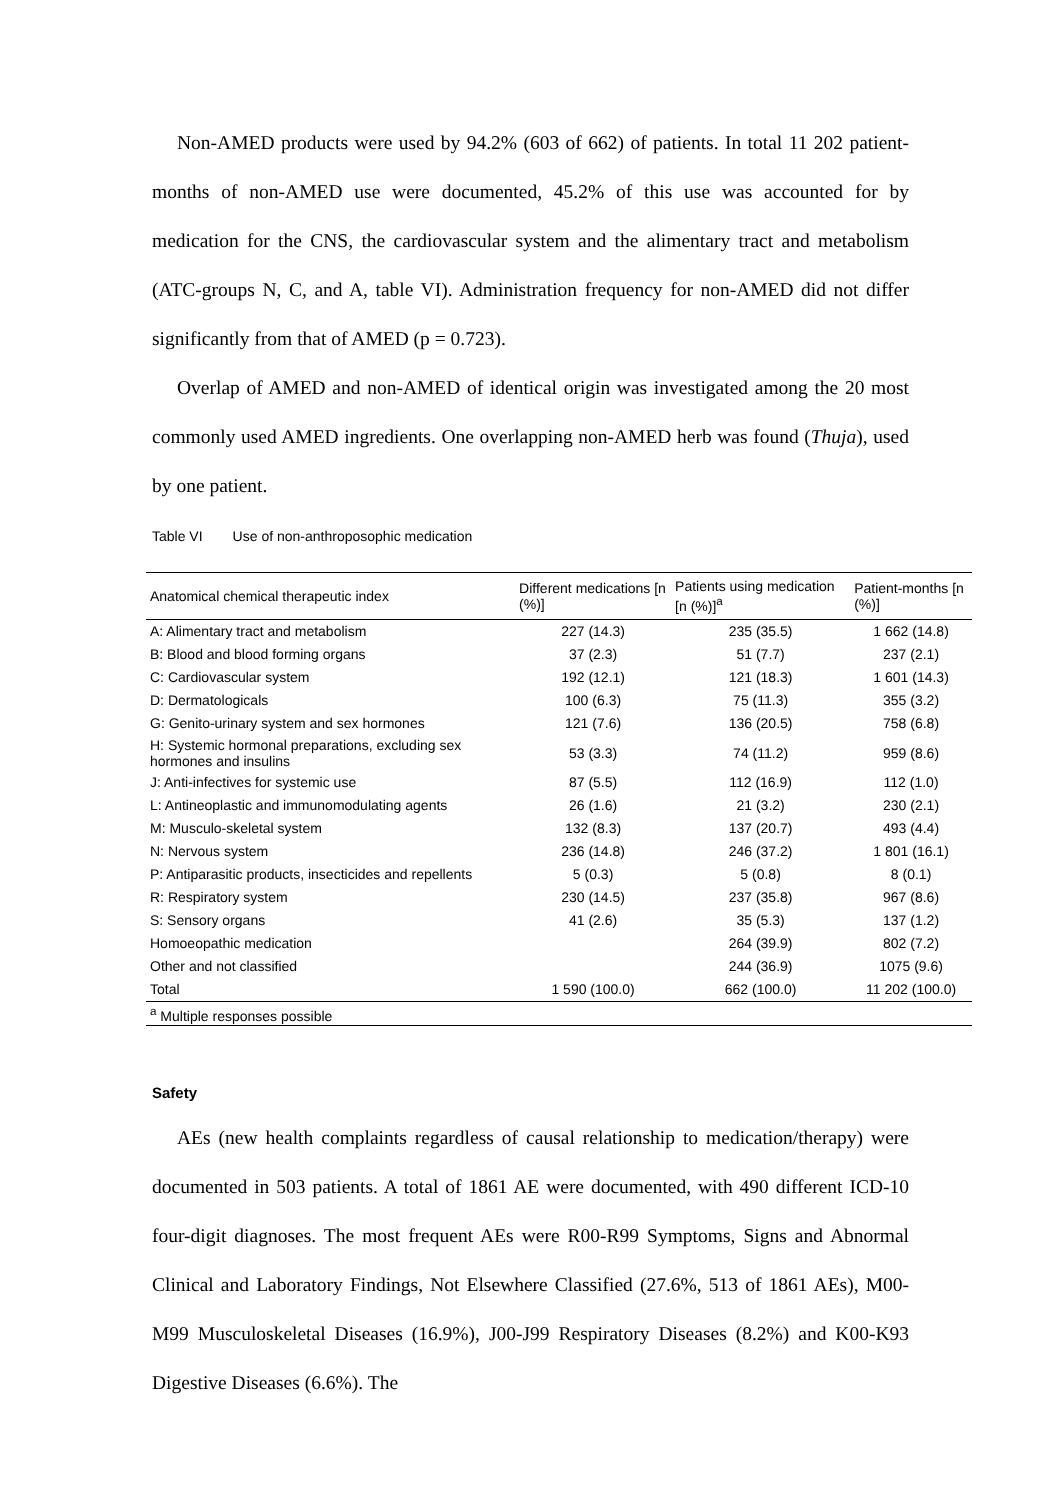Non-AMED products were used by 94.2% (603 of 662) of patients. In total 11 202 patient-months of non-AMED use were documented, 45.2% of this use was accounted for by medication for the CNS, the cardiovascular system and the alimentary tract and metabolism (ATC-groups N, C, and A, table VI). Administration frequency for non-AMED did not differ significantly from that of AMED (p = 0.723).
Overlap of AMED and non-AMED of identical origin was investigated among the 20 most commonly used AMED ingredients. One overlapping non-AMED herb was found (Thuja), used by one patient.
Table VI Use of non-anthroposophic medication
| Anatomical chemical therapeutic index | Different medications [n (%)] | Patients using medication [n (%)]<sup>a</sup> | Patient-months [n (%)] |
| --- | --- | --- | --- |
| A: Alimentary tract and metabolism | 227 (14.3) | 235 (35.5) | 1 662 (14.8) |
| B: Blood and blood forming organs | 37 (2.3) | 51 (7.7) | 237 (2.1) |
| C: Cardiovascular system | 192 (12.1) | 121 (18.3) | 1 601 (14.3) |
| D: Dermatologicals | 100 (6.3) | 75 (11.3) | 355 (3.2) |
| G: Genito-urinary system and sex hormones | 121 (7.6) | 136 (20.5) | 758 (6.8) |
| H: Systemic hormonal preparations, excluding sex hormones and insulins | 53 (3.3) | 74 (11.2) | 959 (8.6) |
| J: Anti-infectives for systemic use | 87 (5.5) | 112 (16.9) | 112 (1.0) |
| L: Antineoplastic and immunomodulating agents | 26 (1.6) | 21 (3.2) | 230 (2.1) |
| M: Musculo-skeletal system | 132 (8.3) | 137 (20.7) | 493 (4.4) |
| N: Nervous system | 236 (14.8) | 246 (37.2) | 1 801 (16.1) |
| P: Antiparasitic products, insecticides and repellents | 5 (0.3) | 5 (0.8) | 8 (0.1) |
| R: Respiratory system | 230 (14.5) | 237 (35.8) | 967 (8.6) |
| S: Sensory organs | 41 (2.6) | 35 (5.3) | 137 (1.2) |
| Homoeopathic medication | | 264 (39.9) | 802 (7.2) |
| Other and not classified | | 244 (36.9) | 1075 (9.6) |
| Total | 1 590 (100.0) | 662 (100.0) | 11 202 (100.0) |
| <sup>a</sup> Multiple responses possible | | | |
Safety
AEs (new health complaints regardless of causal relationship to medication/therapy) were documented in 503 patients. A total of 1861 AE were documented, with 490 different ICD-10 four-digit diagnoses. The most frequent AEs were R00-R99 Symptoms, Signs and Abnormal Clinical and Laboratory Findings, Not Elsewhere Classified (27.6%, 513 of 1861 AEs), M00-M99 Musculoskeletal Diseases (16.9%), J00-J99 Respiratory Diseases (8.2%) and K00-K93 Digestive Diseases (6.6%). The